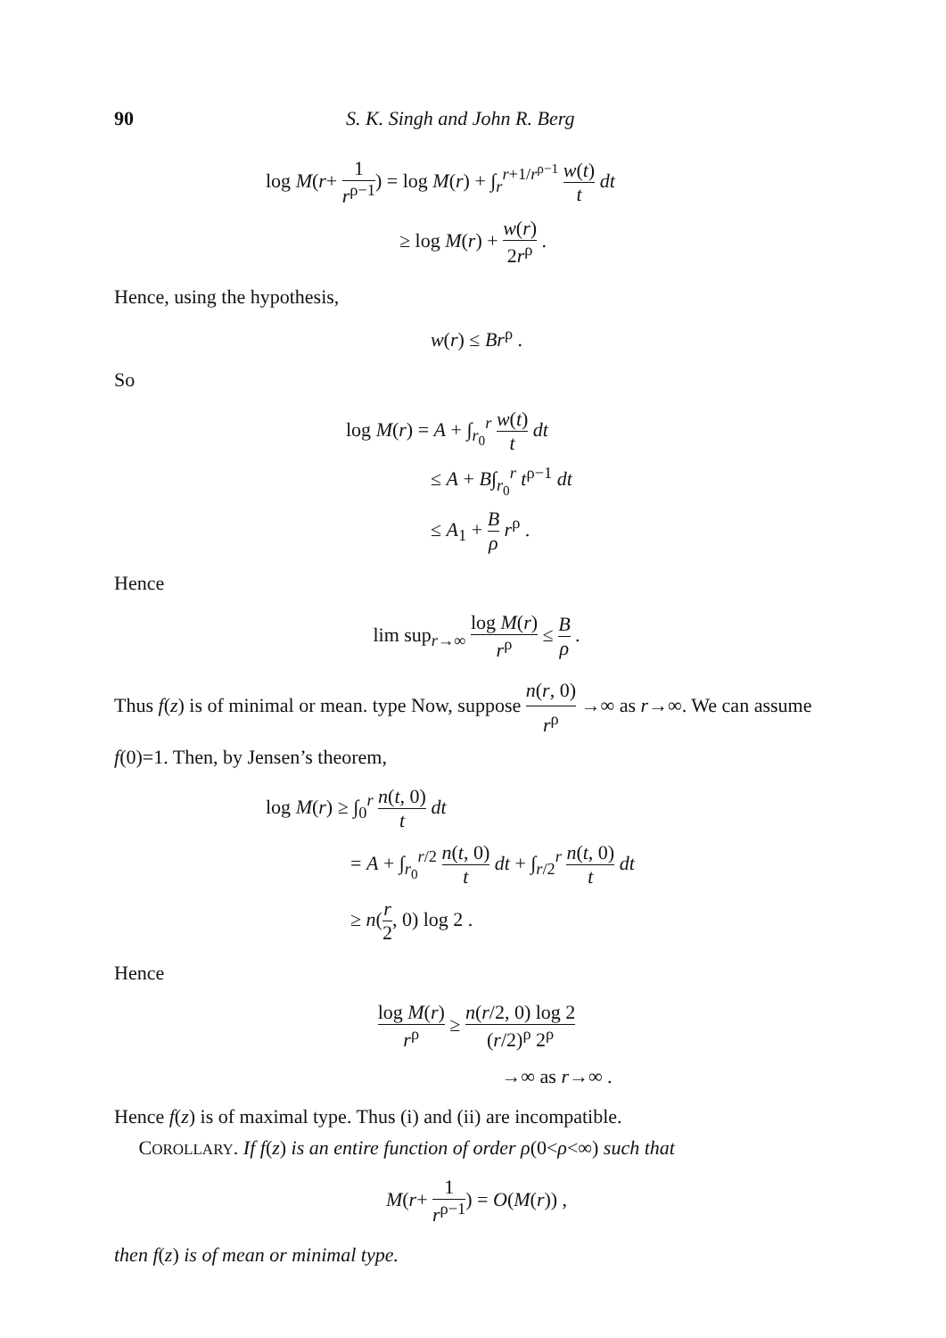90 S. K. Singh and John R. Berg
log M(r+ 1 r<sup>ρ−1</sup>) = log M(r) + ∫<sub>r</sub><sup>r+1/r<sup>ρ−1</sup></sup> w(t) t dt
≥ log M(r) + w(r) 2r<sup>ρ</sup> .
Hence, using the hypothesis,
w(r) ≤ Br<sup>ρ</sup> .
So
log M(r) = A + ∫<sub>r<sub>0</sub></sub><sup>r</sup> w(t) t dt
≤ A + B∫<sub>r<sub>0</sub></sub><sup>r</sup> t<sup>ρ−1</sup> dt
≤ A<sub>1</sub> + B ρ r<sup>ρ</sup> .
Hence
lim sup<sub>r→∞</sub> log M(r) r<sup>ρ</sup> ≤ B ρ .
Thus f(z) is of minimal or mean. type Now, suppose n(r, 0) r<sup>ρ</sup> →∞ as r→∞. We can assume f(0)=1. Then, by Jensen’s theorem,
log M(r) ≥ ∫<sub>0</sub><sup>r</sup> n(t, 0) t dt
= A + ∫<sub>r<sub>0</sub></sub><sup>r/2</sup> n(t, 0) t dt + ∫<sub>r/2</sub><sup>r</sup> n(t, 0) t dt
≥ n(r 2, 0) log 2 .
Hence
log M(r) r<sup>ρ</sup> ≥ n(r/2, 0) log 2 (r/2)<sup>ρ</sup> 2<sup>ρ</sup>
→∞ as r→∞ .
Hence f(z) is of maximal type. Thus (i) and (ii) are incompatible.
COROLLARY. If f(z) is an entire function of order ρ(0<ρ<∞) such that
M(r+ 1 r<sup>ρ−1</sup>) = O(M(r)) ,
then f(z) is of mean or minimal type.